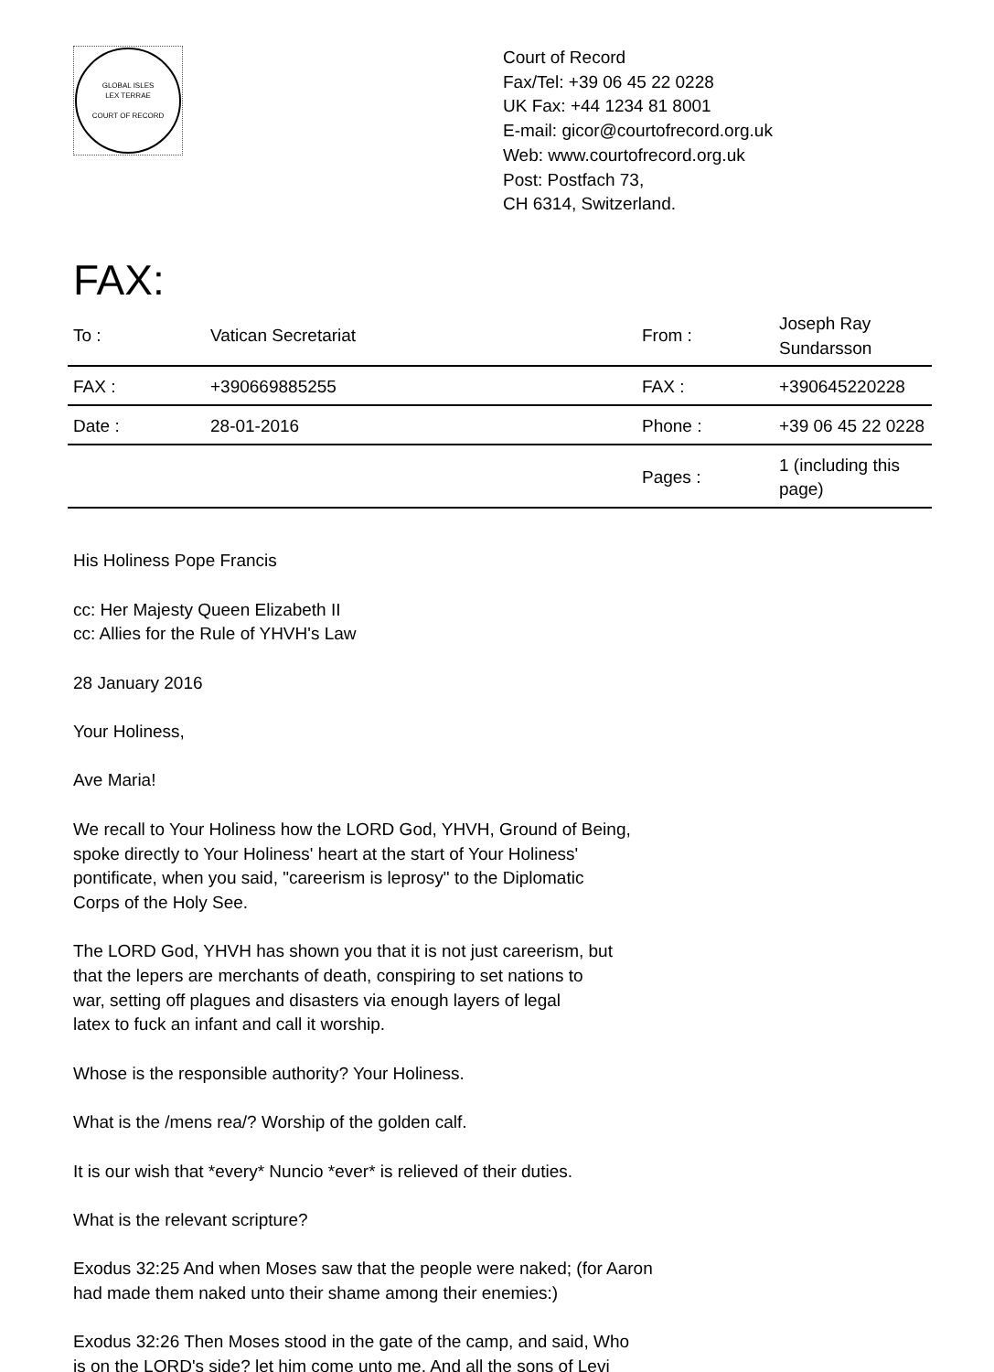GLOBAL ISLES
LEX TERRAE
COURT OF RECORD
Court of Record
Fax/Tel: +39 06 45 22 0228
UK Fax: +44 1234 81 8001
E-mail: gicor@courtofrecord.org.uk
Web: www.courtofrecord.org.uk
Post: Postfach 73,
CH 6314, Switzerland.
FAX:
| To : | Vatican Secretariat | From : | Joseph Ray Sundarsson |
| FAX : | +390669885255 | FAX : | +390645220228 |
| Date : | 28-01-2016 | Phone : | +39 06 45 22 0228 |
| | | Pages : | 1 (including this page) |
His Holiness Pope Francis
cc: Her Majesty Queen Elizabeth II
cc: Allies for the Rule of YHVH's Law
28 January 2016
Your Holiness,
Ave Maria!
We recall to Your Holiness how the LORD God, YHVH, Ground of Being,
spoke directly to Your Holiness' heart at the start of Your Holiness'
pontificate, when you said, "careerism is leprosy" to the Diplomatic
Corps of the Holy See.
The LORD God, YHVH has shown you that it is not just careerism, but
that the lepers are merchants of death, conspiring to set nations to
war, setting off plagues and disasters via enough layers of legal
latex to fuck an infant and call it worship.
Whose is the responsible authority? Your Holiness.
What is the /mens rea/? Worship of the golden calf.
It is our wish that *every* Nuncio *ever* is relieved of their duties.
What is the relevant scripture?
Exodus 32:25 And when Moses saw that the people were naked; (for Aaron
had made them naked unto their shame among their enemies:)
Exodus 32:26 Then Moses stood in the gate of the camp, and said, Who
is on the LORD's side? let him come unto me. And all the sons of Levi